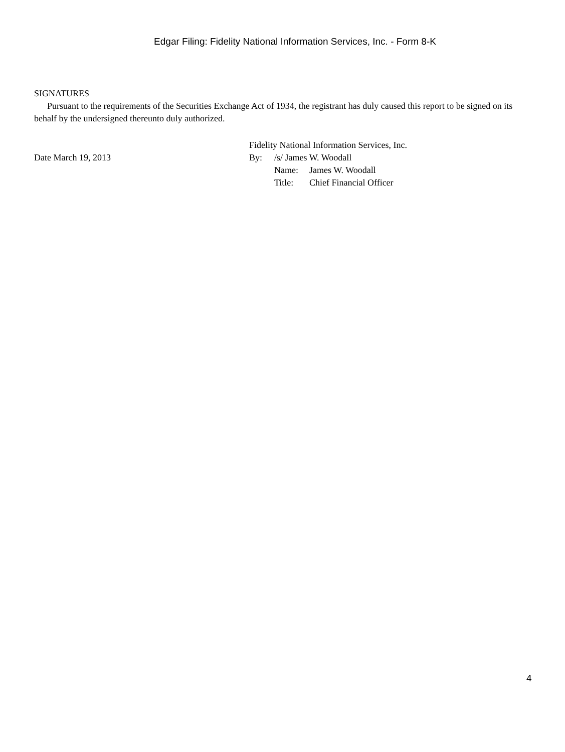Edgar Filing: Fidelity National Information Services, Inc. - Form 8-K
SIGNATURES
Pursuant to the requirements of the Securities Exchange Act of 1934, the registrant has duly caused this report to be signed on its behalf by the undersigned thereunto duly authorized.
Date March 19, 2013
Fidelity National Information Services, Inc.
| By: | /s/ James W. Woodall | |
| | Name: | James W. Woodall |
| | Title: | Chief Financial Officer |
4